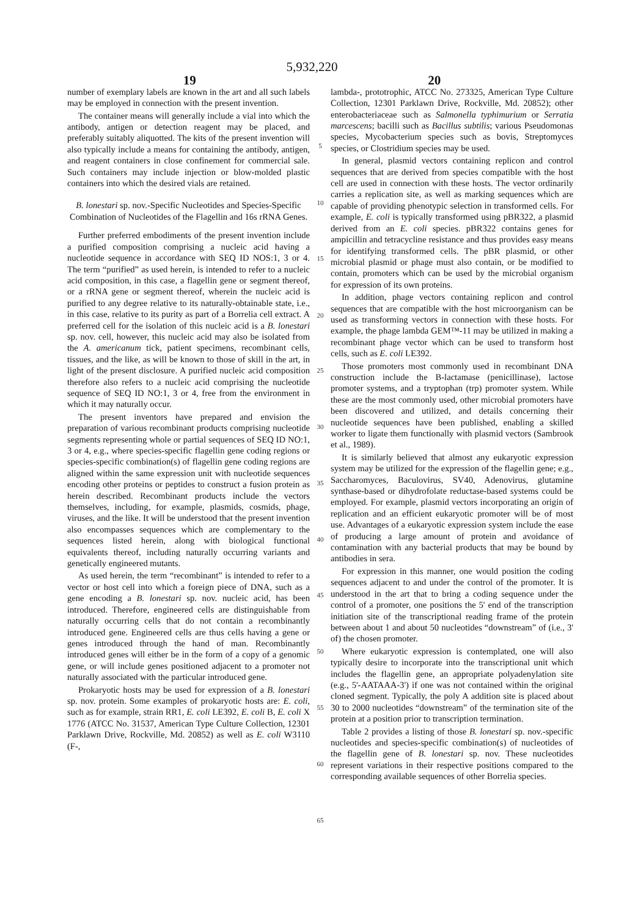5,932,220
19 20
number of exemplary labels are known in the art and all such labels may be employed in connection with the present invention.
The container means will generally include a vial into which the antibody, antigen or detection reagent may be placed, and preferably suitably aliquotted. The kits of the present invention will also typically include a means for containing the antibody, antigen, and reagent containers in close confinement for commercial sale. Such containers may include injection or blow-molded plastic containers into which the desired vials are retained.
B. lonestari sp. nov.-Specific Nucleotides and Species-Specific Combination of Nucleotides of the Flagellin and 16s rRNA Genes.
Further preferred embodiments of the present invention include a purified composition comprising a nucleic acid having a nucleotide sequence in accordance with SEQ ID NOS:1, 3 or 4. The term “purified” as used herein, is intended to refer to a nucleic acid composition, in this case, a flagellin gene or segment thereof, or a rRNA gene or segment thereof, wherein the nucleic acid is purified to any degree relative to its naturally-obtainable state, i.e., in this case, relative to its purity as part of a Borrelia cell extract. A preferred cell for the isolation of this nucleic acid is a B. lonestari sp. nov. cell, however, this nucleic acid may also be isolated from the A. americanum tick, patient specimens, recombinant cells, tissues, and the like, as will be known to those of skill in the art, in light of the present disclosure. A purified nucleic acid composition therefore also refers to a nucleic acid comprising the nucleotide sequence of SEQ ID NO:1, 3 or 4, free from the environment in which it may naturally occur.
The present inventors have prepared and envision the preparation of various recombinant products comprising nucleotide segments representing whole or partial sequences of SEQ ID NO:1, 3 or 4, e.g., where species-specific flagellin gene coding regions or species-specific combination(s) of flagellin gene coding regions are aligned within the same expression unit with nucleotide sequences encoding other proteins or peptides to construct a fusion protein as herein described. Recombinant products include the vectors themselves, including, for example, plasmids, cosmids, phage, viruses, and the like. It will be understood that the present invention also encompasses sequences which are complementary to the sequences listed herein, along with biological functional equivalents thereof, including naturally occurring variants and genetically engineered mutants.
As used herein, the term “recombinant” is intended to refer to a vector or host cell into which a foreign piece of DNA, such as a gene encoding a B. lonestari sp. nov. nucleic acid, has been introduced. Therefore, engineered cells are distinguishable from naturally occurring cells that do not contain a recombinantly introduced gene. Engineered cells are thus cells having a gene or genes introduced through the hand of man. Recombinantly introduced genes will either be in the form of a copy of a genomic gene, or will include genes positioned adjacent to a promoter not naturally associated with the particular introduced gene.
Prokaryotic hosts may be used for expression of a B. lonestari sp. nov. protein. Some examples of prokaryotic hosts are: E. coli, such as for example, strain RR1, E. coli LE392, E. coli B, E. coli X 1776 (ATCC No. 31537, American Type Culture Collection, 12301 Parklawn Drive, Rockville, Md. 20852) as well as E. coli W3110 (F-,
5
10
15
20
25
30
35
40
45
50
55
60
65
lambda-, prototrophic, ATCC No. 273325, American Type Culture Collection, 12301 Parklawn Drive, Rockville, Md. 20852); other enterobacteriaceae such as Salmonella typhimurium or Serratia marcescens; bacilli such as Bacillus subtilis; various Pseudomonas species, Mycobacterium species such as bovis, Streptomyces species, or Clostridium species may be used.
In general, plasmid vectors containing replicon and control sequences that are derived from species compatible with the host cell are used in connection with these hosts. The vector ordinarily carries a replication site, as well as marking sequences which are capable of providing phenotypic selection in transformed cells. For example, E. coli is typically transformed using pBR322, a plasmid derived from an E. coli species. pBR322 contains genes for ampicillin and tetracycline resistance and thus provides easy means for identifying transformed cells. The pBR plasmid, or other microbial plasmid or phage must also contain, or be modified to contain, promoters which can be used by the microbial organism for expression of its own proteins.
In addition, phage vectors containing replicon and control sequences that are compatible with the host microorganism can be used as transforming vectors in connection with these hosts. For example, the phage lambda GEM™-11 may be utilized in making a recombinant phage vector which can be used to transform host cells, such as E. coli LE392.
Those promoters most commonly used in recombinant DNA construction include the B-lactamase (penicillinase), lactose promoter systems, and a tryptophan (trp) promoter system. While these are the most commonly used, other microbial promoters have been discovered and utilized, and details concerning their nucleotide sequences have been published, enabling a skilled worker to ligate them functionally with plasmid vectors (Sambrook et al., 1989).
It is similarly believed that almost any eukaryotic expression system may be utilized for the expression of the flagellin gene; e.g., Saccharomyces, Baculovirus, SV40, Adenovirus, glutamine synthase-based or dihydrofolate reductase-based systems could be employed. For example, plasmid vectors incorporating an origin of replication and an efficient eukaryotic promoter will be of most use. Advantages of a eukaryotic expression system include the ease of producing a large amount of protein and avoidance of contamination with any bacterial products that may be bound by antibodies in sera.
For expression in this manner, one would position the coding sequences adjacent to and under the control of the promoter. It is understood in the art that to bring a coding sequence under the control of a promoter, one positions the 5' end of the transcription initiation site of the transcriptional reading frame of the protein between about 1 and about 50 nucleotides “downstream” of (i.e., 3' of) the chosen promoter.
Where eukaryotic expression is contemplated, one will also typically desire to incorporate into the transcriptional unit which includes the flagellin gene, an appropriate polyadenylation site (e.g., 5'-AATAAA-3') if one was not contained within the original cloned segment. Typically, the poly A addition site is placed about 30 to 2000 nucleotides “downstream” of the termination site of the protein at a position prior to transcription termination.
Table 2 provides a listing of those B. lonestari sp. nov.-specific nucleotides and species-specific combination(s) of nucleotides of the flagellin gene of B. lonestari sp. nov. These nucleotides represent variations in their respective positions compared to the corresponding available sequences of other Borrelia species.